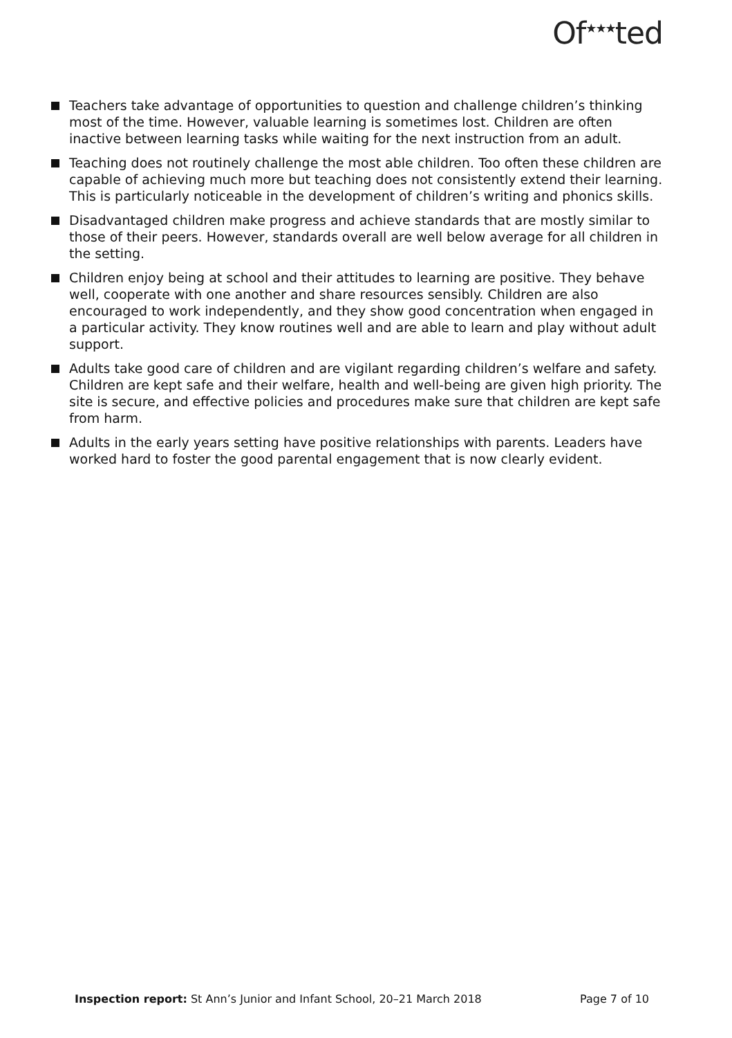Of<sup>★★★</sup>ted
Teachers take advantage of opportunities to question and challenge children’s thinking most of the time. However, valuable learning is sometimes lost. Children are often inactive between learning tasks while waiting for the next instruction from an adult.
Teaching does not routinely challenge the most able children. Too often these children are capable of achieving much more but teaching does not consistently extend their learning. This is particularly noticeable in the development of children’s writing and phonics skills.
Disadvantaged children make progress and achieve standards that are mostly similar to those of their peers. However, standards overall are well below average for all children in the setting.
Children enjoy being at school and their attitudes to learning are positive. They behave well, cooperate with one another and share resources sensibly. Children are also encouraged to work independently, and they show good concentration when engaged in a particular activity. They know routines well and are able to learn and play without adult support.
Adults take good care of children and are vigilant regarding children’s welfare and safety. Children are kept safe and their welfare, health and well-being are given high priority. The site is secure, and effective policies and procedures make sure that children are kept safe from harm.
Adults in the early years setting have positive relationships with parents. Leaders have worked hard to foster the good parental engagement that is now clearly evident.
Inspection report: St Ann’s Junior and Infant School, 20–21 March 2018 Page 7 of 10